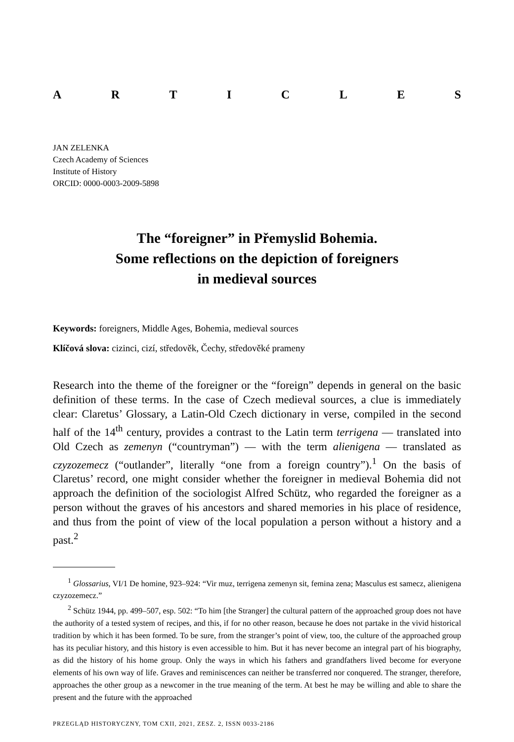ARTICLES
JAN ZELENKA
Czech Academy of Sciences
Institute of History
ORCID: 0000-0003-2009-5898
The “foreigner” in Přemyslid Bohemia.
Some reflections on the depiction of foreigners
in medieval sources
Keywords: foreigners, Middle Ages, Bohemia, medieval sources
Klíčová slova: cizinci, cizí, středověk, Čechy, středověké prameny
Research into the theme of the foreigner or the “foreign” depends in general on the basic definition of these terms. In the case of Czech medieval sources, a clue is immediately clear: Claretus’ Glossary, a Latin-Old Czech dictionary in verse, com­piled in the second half of the 14<sup>th</sup> century, provides a contrast to the Latin term terrigena — translated into Old Czech as zemenyn (“countryman”) — with the term alienigena — translated as czyzozemecz (“outlander”, literally “one from a foreign country”).<sup>1</sup> On the basis of Claretus’ record, one might consider whether the for­eigner in medieval Bohemia did not approach the definition of the sociologist Alfred Schütz, who regarded the foreigner as a person without the graves of his ancestors and shared memories in his place of residence, and thus from the point of view of the local population a person without a history and a past.<sup>2</sup>
<sup>1</sup> Glossarius, VI/1 De homine, 923–924: “Vir muz, terrigena zemenyn sit, femina zena; Masculus est samecz, alienigena czyzozemecz.”
<sup>2</sup> Schütz 1944, pp. 499–507, esp. 502: “To him [the Stranger] the cultural pattern of the approached group does not have the authority of a tested system of recipes, and this, if for no other reason, because he does not partake in the vivid historical tradition by which it has been formed. To be sure, from the stranger’s point of view, too, the culture of the approached group has its peculiar history, and this history is even accessible to him. But it has never become an integral part of his biography, as did the history of his home group. Only the ways in which his fathers and grandfathers lived become for everyone elements of his own way of life. Graves and reminiscences can neither be transferred nor con­quered. The stranger, therefore, approaches the other group as a newcomer in the true meaning of the term. At best he may be willing and able to share the present and the future with the approached
PRZEGLĄD HISTORYCZNY, TOM CXII, 2021, ZESZ. 2, ISSN 0033-2186